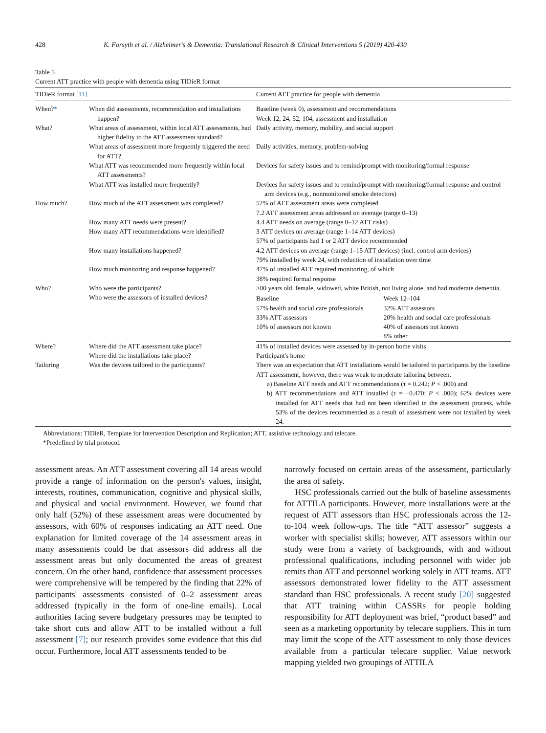428 K. Forsyth et al. / Alzheimer's & Dementia: Translational Research & Clinical Interventions 5 (2019) 420-430
Table 5
Current ATT practice with people with dementia using TIDieR format
| TIDieR format [11] | | Current ATT practice for people with dementia |
| --- | --- | --- |
| When? * | When did assessments, recommendation and installations happen? | Baseline (week 0), assessment and recommendations Week 12, 24, 52, 104, assessment and installation |
| What? | What areas of assessment, within local ATT assessments, had higher fidelity to the ATT assessment standard? | Daily activity, memory, mobility, and social support |
| | What areas of assessment more frequently triggered the need for ATT? | Daily activities, memory, problem-solving |
| | What ATT was recommended more frequently within local ATT assessments? | Devices for safety issues and to remind/prompt with monitoring/formal response |
| | What ATT was installed more frequently? | Devices for safety issues and to remind/prompt with monitoring/formal response and control arm devices (e.g., nonmonitored smoke detectors) |
| How much? | How much of the ATT assessment was completed? | 52% of ATT assessment areas were completed 7.2 ATT assessment areas addressed on average (range 0–13) |
| | How many ATT needs were present? | 4.4 ATT needs on average (range 0–12 ATT risks) |
| | How many ATT recommendations were identified? | 3 ATT devices on average (range 1–14 ATT devices) 57% of participants had 1 or 2 ATT device recommended |
| | How many installations happened? | 4.2 ATT devices on average (range 1–15 ATT devices) (incl. control arm devices) 79% installed by week 24, with reduction of installation over time |
| | How much monitoring and response happened? | 47% of installed ATT required monitoring, of which 38% required formal response |
| Who? | Who were the participants? | >80 years old, female, widowed, white British, not living alone, and had moderate dementia. |
| | Who were the assessors of installed devices? | / Baseline / Week 12–104 / / 57% health and social care professionals / 32% ATT assessors / / 33% ATT assessors / 20% health and social care professionals / / 10% of assessors not known / 40% of assessors not known / / / 8% other / |
| Where? | Where did the ATT assessment take place? | 41% of installed devices were assessed by in-person home visits |
| | Where did the installations take place? | Participant's home |
| Tailoring | Was the devices tailored to the participants? | There was an expectation that ATT installations would be tailored to participants by the baseline ATT assessment, however, there was weak to moderate tailoring between. a) Baseline ATT needs and ATT recommendations (τ = 0.242; P < .000) and b) ATT recommendations and ATT installed (τ = −0.470; P < .000); 62% devices were installed for ATT needs that had not been identified in the assessment process, while 53% of the devices recommended as a result of assessment were not installed by week 24. |
Abbreviations: TIDieR, Template for Intervention Description and Replication; ATT, assistive technology and telecare.
*Predefined by trial protocol.
assessment areas. An ATT assessment covering all 14 areas would provide a range of information on the person's values, insight, interests, routines, communication, cognitive and physical skills, and physical and social environment. However, we found that only half (52%) of these assessment areas were documented by assessors, with 60% of responses indicating an ATT need. One explanation for limited coverage of the 14 assessment areas in many assessments could be that assessors did address all the assessment areas but only documented the areas of greatest concern. On the other hand, confidence that assessment processes were comprehensive will be tempered by the finding that 22% of participants' assessments consisted of 0–2 assessment areas addressed (typically in the form of one-line emails). Local authorities facing severe budgetary pressures may be tempted to take short cuts and allow ATT to be installed without a full assessment [7]; our research provides some evidence that this did occur. Furthermore, local ATT assessments tended to be
narrowly focused on certain areas of the assessment, particularly the area of safety.
HSC professionals carried out the bulk of baseline assessments for ATTILA participants. However, more installations were at the request of ATT assessors than HSC professionals across the 12-to-104 week follow-ups. The title “ATT assessor” suggests a worker with specialist skills; however, ATT assessors within our study were from a variety of backgrounds, with and without professional qualifications, including personnel with wider job remits than ATT and personnel working solely in ATT teams. ATT assessors demonstrated lower fidelity to the ATT assessment standard than HSC professionals. A recent study [20] suggested that ATT training within CASSRs for people holding responsibility for ATT deployment was brief, “product based” and seen as a marketing opportunity by telecare suppliers. This in turn may limit the scope of the ATT assessment to only those devices available from a particular telecare supplier. Value network mapping yielded two groupings of ATTILA